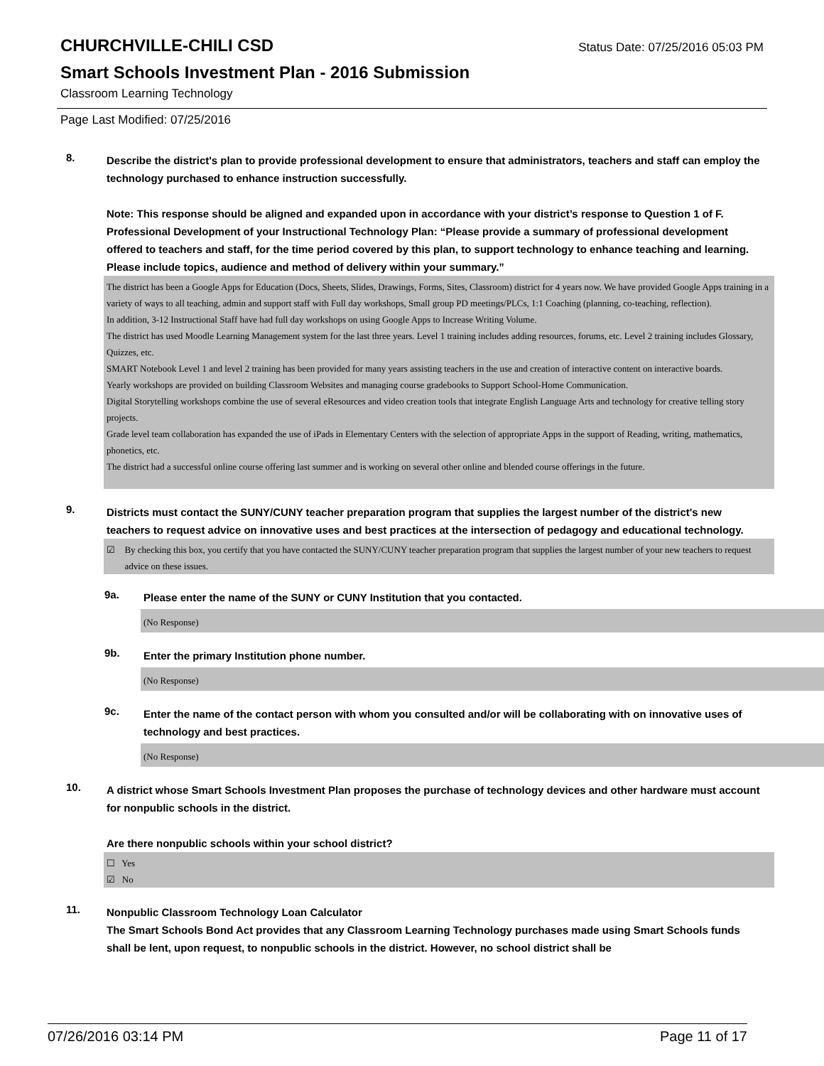CHURCHVILLE-CHILI CSD
Status Date: 07/25/2016 05:03 PM
Smart Schools Investment Plan - 2016 Submission
Classroom Learning Technology
Page Last Modified: 07/25/2016
8.
Describe the district's plan to provide professional development to ensure that administrators, teachers and staff can employ the technology purchased to enhance instruction successfully.
Note: This response should be aligned and expanded upon in accordance with your district’s response to Question 1 of F. Professional Development of your Instructional Technology Plan: “Please provide a summary of professional development offered to teachers and staff, for the time period covered by this plan, to support technology to enhance teaching and learning. Please include topics, audience and method of delivery within your summary.”
The district has been a Google Apps for Education (Docs, Sheets, Slides, Drawings, Forms, Sites, Classroom) district for 4 years now. We have provided Google Apps training in a variety of ways to all teaching, admin and support staff with Full day workshops, Small group PD meetings/PLCs, 1:1 Coaching (planning, co-teaching, reflection).
In addition, 3-12 Instructional Staff have had full day workshops on using Google Apps to Increase Writing Volume.
The district has used Moodle Learning Management system for the last three years. Level 1 training includes adding resources, forums, etc. Level 2 training includes Glossary, Quizzes, etc.
SMART Notebook Level 1 and level 2 training has been provided for many years assisting teachers in the use and creation of interactive content on interactive boards.
Yearly workshops are provided on building Classroom Websites and managing course gradebooks to Support School-Home Communication.
Digital Storytelling workshops combine the use of several eResources and video creation tools that integrate English Language Arts and technology for creative telling story projects.
Grade level team collaboration has expanded the use of iPads in Elementary Centers with the selection of appropriate Apps in the support of Reading, writing, mathematics, phonetics, etc.
The district had a successful online course offering last summer and is working on several other online and blended course offerings in the future.
9.
Districts must contact the SUNY/CUNY teacher preparation program that supplies the largest number of the district's new teachers to request advice on innovative uses and best practices at the intersection of pedagogy and educational technology.
☑ By checking this box, you certify that you have contacted the SUNY/CUNY teacher preparation program that supplies the largest number of your new teachers to request advice on these issues.
9a.
Please enter the name of the SUNY or CUNY Institution that you contacted.
(No Response)
9b.
Enter the primary Institution phone number.
(No Response)
9c.
Enter the name of the contact person with whom you consulted and/or will be collaborating with on innovative uses of technology and best practices.
(No Response)
10.
A district whose Smart Schools Investment Plan proposes the purchase of technology devices and other hardware must account for nonpublic schools in the district.
Are there nonpublic schools within your school district?
☐ Yes
☑ No
11.
Nonpublic Classroom Technology Loan Calculator
The Smart Schools Bond Act provides that any Classroom Learning Technology purchases made using Smart Schools funds shall be lent, upon request, to nonpublic schools in the district. However, no school district shall be
07/26/2016 03:14 PM Page 11 of 17